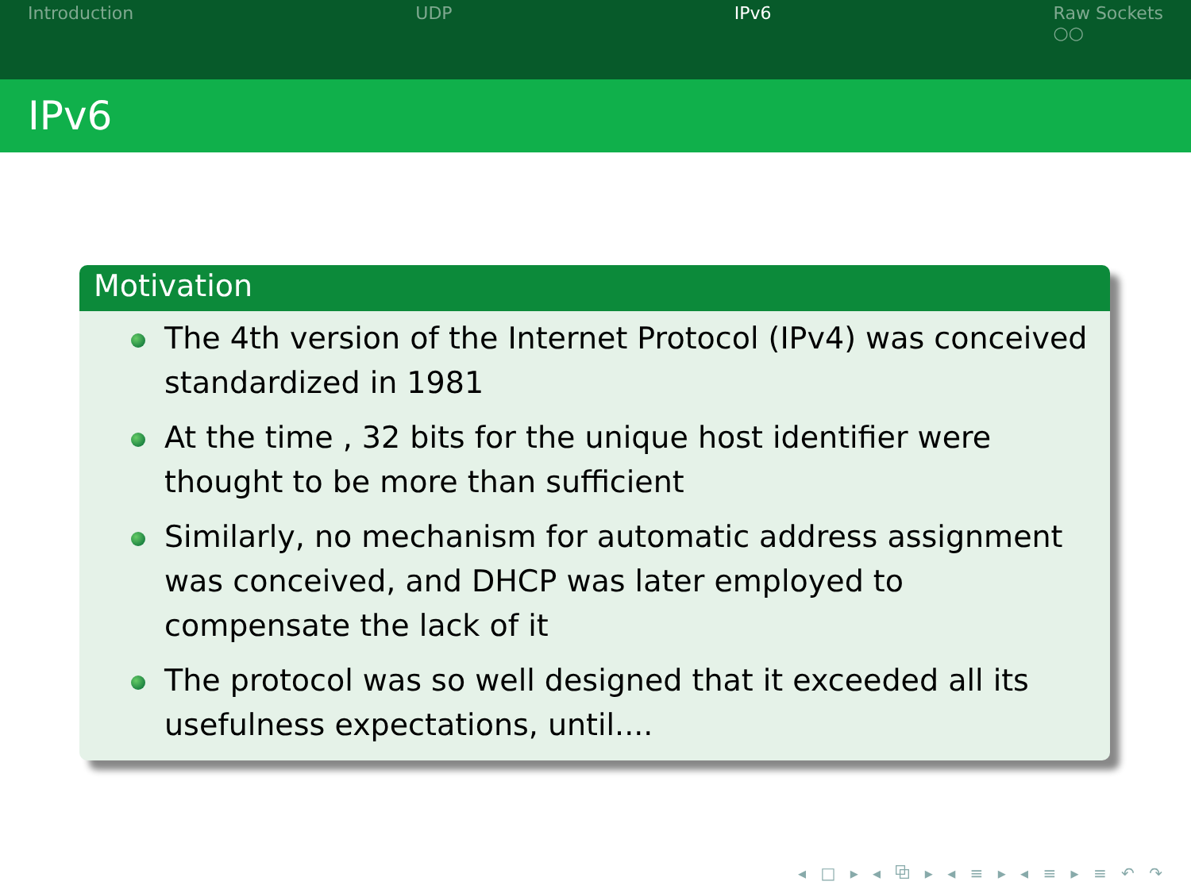Introduction UDP IPv6 Raw Sockets
○○
IPv6
Motivation
The 4th version of the Internet Protocol (IPv4) was conceived standardized in 1981
At the time , 32 bits for the unique host identifier were thought to be more than sufficient
Similarly, no mechanism for automatic address assignment was conceived, and DHCP was later employed to compensate the lack of it
The protocol was so well designed that it exceeded all its usefulness expectations, until....
◂ □ ▸ ◂ ⧉ ▸ ◂ ≡ ▸ ◂ ≡ ▸ ≡ ↶ ↷